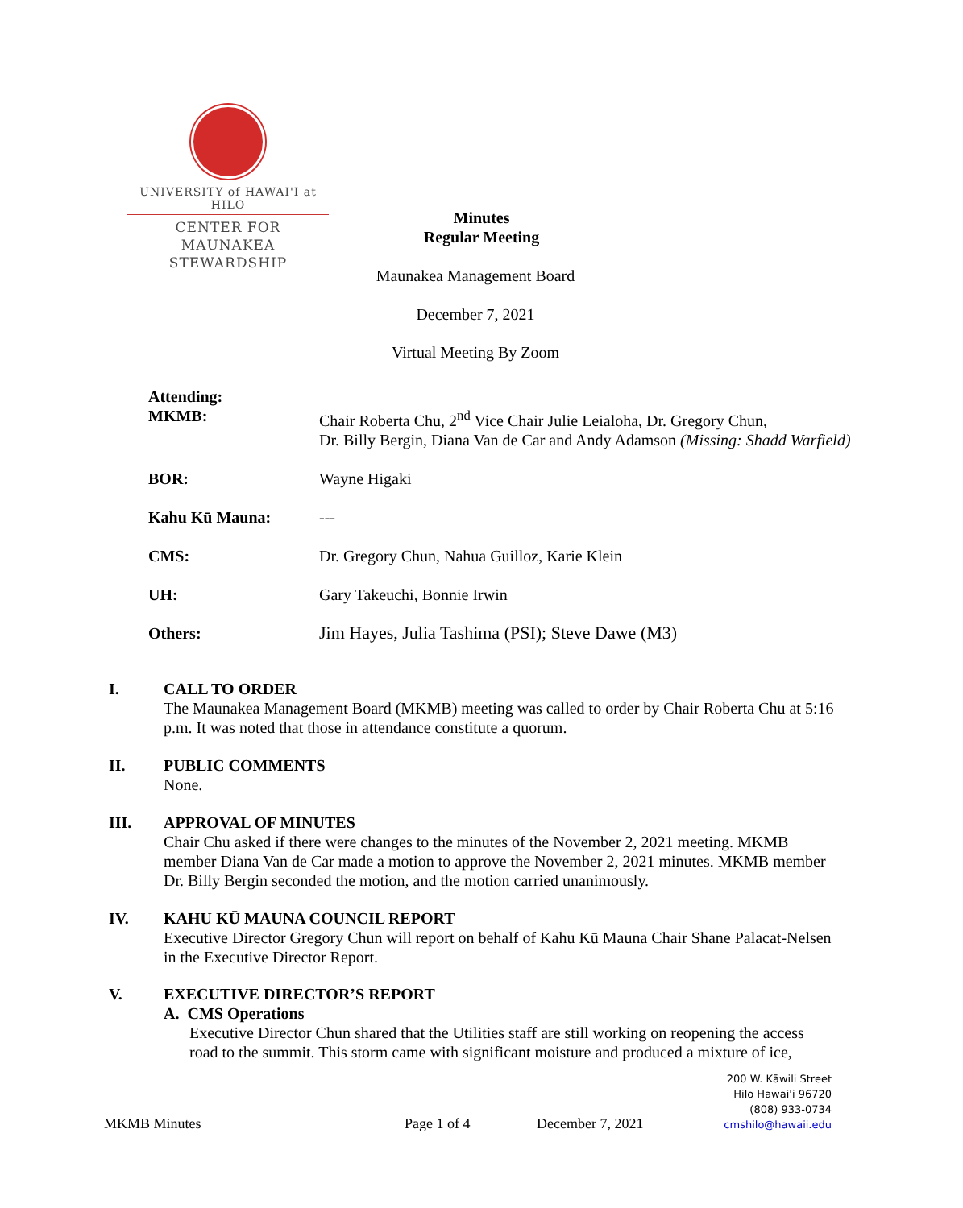UNIVERSITY of HAWAI'I at HILO
CENTER FOR MAUNAKEA
STEWARDSHIP
Minutes
Regular Meeting
Maunakea Management Board
December 7, 2021
Virtual Meeting By Zoom
| Attending: MKMB: | Chair Roberta Chu, 2<sup>nd</sup> Vice Chair Julie Leialoha, Dr. Gregory Chun, Dr. Billy Bergin, Diana Van de Car and Andy Adamson (Missing: Shadd Warfield) |
| BOR: | Wayne Higaki |
| Kahu Kū Mauna: | --- |
| CMS: | Dr. Gregory Chun, Nahua Guilloz, Karie Klein |
| UH: | Gary Takeuchi, Bonnie Irwin |
| Others: | Jim Hayes, Julia Tashima (PSI); Steve Dawe (M3) |
I.
CALL TO ORDER
The Maunakea Management Board (MKMB) meeting was called to order by Chair Roberta Chu at 5:16 p.m. It was noted that those in attendance constitute a quorum.
II.
PUBLIC COMMENTS
None.
III.
APPROVAL OF MINUTES
Chair Chu asked if there were changes to the minutes of the November 2, 2021 meeting. MKMB member Diana Van de Car made a motion to approve the November 2, 2021 minutes. MKMB member Dr. Billy Bergin seconded the motion, and the motion carried unanimously.
IV.
KAHU KŪ MAUNA COUNCIL REPORT
Executive Director Gregory Chun will report on behalf of Kahu Kū Mauna Chair Shane Palacat-Nelsen in the Executive Director Report.
V.
EXECUTIVE DIRECTOR’S REPORT
A. CMS Operations
Executive Director Chun shared that the Utilities staff are still working on reopening the access road to the summit. This storm came with significant moisture and produced a mixture of ice,
200 W. Kāwili Street
Hilo Hawai'i 96720
(808) 933-0734
cmshilo@hawaii.edu
MKMB Minutes Page 1 of 4 December 7, 2021